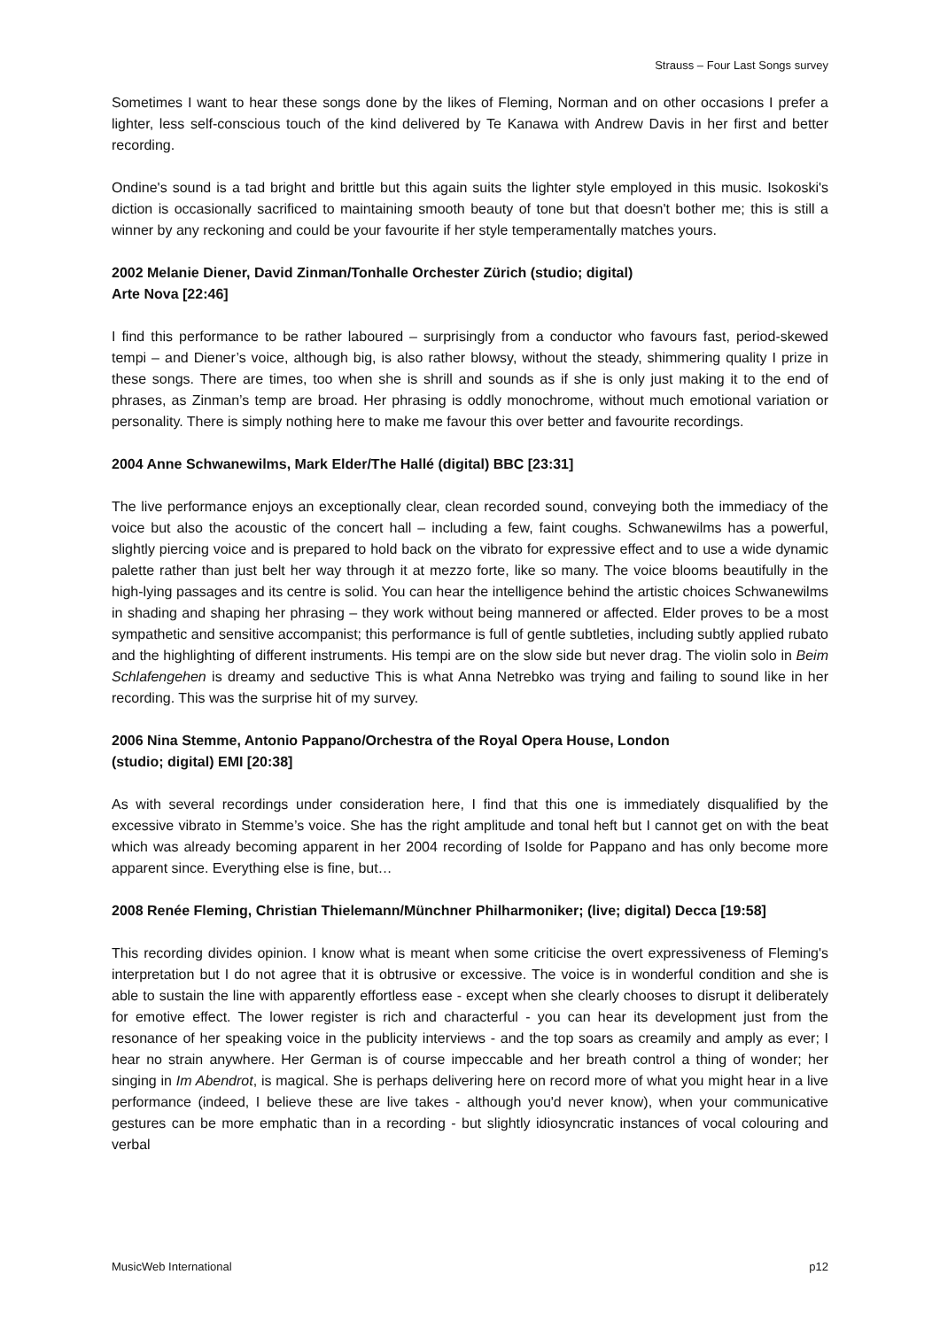Strauss – Four Last Songs survey
Sometimes I want to hear these songs done by the likes of Fleming, Norman and on other occasions I prefer a lighter, less self-conscious touch of the kind delivered by Te Kanawa with Andrew Davis in her first and better recording.
Ondine's sound is a tad bright and brittle but this again suits the lighter style employed in this music. Isokoski's diction is occasionally sacrificed to maintaining smooth beauty of tone but that doesn't bother me; this is still a winner by any reckoning and could be your favourite if her style temperamentally matches yours.
2002 Melanie Diener, David Zinman/Tonhalle Orchester Zürich (studio; digital)
Arte Nova [22:46]
I find this performance to be rather laboured – surprisingly from a conductor who favours fast, period-skewed tempi – and Diener’s voice, although big, is also rather blowsy, without the steady, shimmering quality I prize in these songs. There are times, too when she is shrill and sounds as if she is only just making it to the end of phrases, as Zinman’s temp are broad. Her phrasing is oddly monochrome, without much emotional variation or personality. There is simply nothing here to make me favour this over better and favourite recordings.
2004 Anne Schwanewilms, Mark Elder/The Hallé (digital) BBC [23:31]
The live performance enjoys an exceptionally clear, clean recorded sound, conveying both the immediacy of the voice but also the acoustic of the concert hall – including a few, faint coughs. Schwanewilms has a powerful, slightly piercing voice and is prepared to hold back on the vibrato for expressive effect and to use a wide dynamic palette rather than just belt her way through it at mezzo forte, like so many. The voice blooms beautifully in the high-lying passages and its centre is solid. You can hear the intelligence behind the artistic choices Schwanewilms in shading and shaping her phrasing – they work without being mannered or affected. Elder proves to be a most sympathetic and sensitive accompanist; this performance is full of gentle subtleties, including subtly applied rubato and the highlighting of different instruments. His tempi are on the slow side but never drag. The violin solo in Beim Schlafengehen is dreamy and seductive This is what Anna Netrebko was trying and failing to sound like in her recording. This was the surprise hit of my survey.
2006 Nina Stemme, Antonio Pappano/Orchestra of the Royal Opera House, London
(studio; digital) EMI [20:38]
As with several recordings under consideration here, I find that this one is immediately disqualified by the excessive vibrato in Stemme’s voice. She has the right amplitude and tonal heft but I cannot get on with the beat which was already becoming apparent in her 2004 recording of Isolde for Pappano and has only become more apparent since. Everything else is fine, but…
2008 Renée Fleming, Christian Thielemann/Münchner Philharmoniker; (live; digital) Decca [19:58]
This recording divides opinion. I know what is meant when some criticise the overt expressiveness of Fleming's interpretation but I do not agree that it is obtrusive or excessive. The voice is in wonderful condition and she is able to sustain the line with apparently effortless ease - except when she clearly chooses to disrupt it deliberately for emotive effect. The lower register is rich and characterful - you can hear its development just from the resonance of her speaking voice in the publicity interviews - and the top soars as creamily and amply as ever; I hear no strain anywhere. Her German is of course impeccable and her breath control a thing of wonder; her singing in Im Abendrot, is magical. She is perhaps delivering here on record more of what you might hear in a live performance (indeed, I believe these are live takes - although you'd never know), when your communicative gestures can be more emphatic than in a recording - but slightly idiosyncratic instances of vocal colouring and verbal
MusicWeb International p12